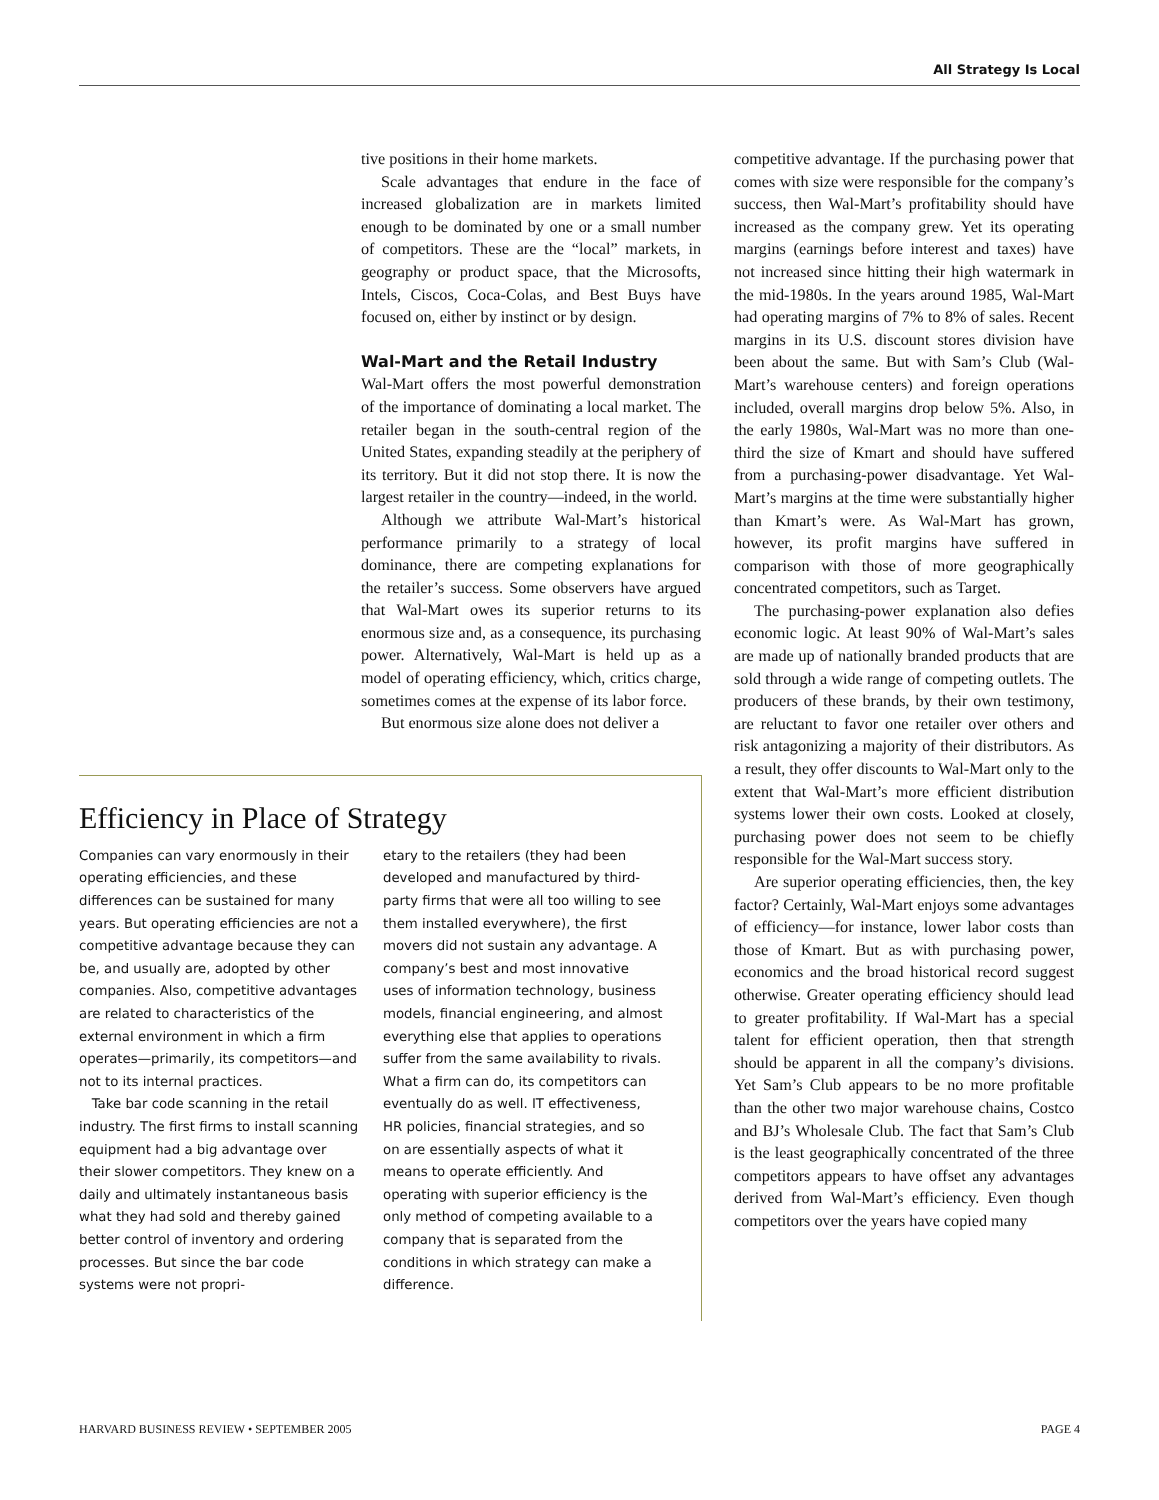All Strategy Is Local
tive positions in their home markets.
Scale advantages that endure in the face of increased globalization are in markets limited enough to be dominated by one or a small number of competitors. These are the “local” markets, in geography or product space, that the Microsofts, Intels, Ciscos, Coca-Colas, and Best Buys have focused on, either by instinct or by design.
Wal-Mart and the Retail Industry
Wal-Mart offers the most powerful demonstration of the importance of dominating a local market. The retailer began in the south-central region of the United States, expanding steadily at the periphery of its territory. But it did not stop there. It is now the largest retailer in the country—indeed, in the world.
Although we attribute Wal-Mart’s historical performance primarily to a strategy of local dominance, there are competing explanations for the retailer’s success. Some observers have argued that Wal-Mart owes its superior returns to its enormous size and, as a consequence, its purchasing power. Alternatively, Wal-Mart is held up as a model of operating efficiency, which, critics charge, sometimes comes at the expense of its labor force.
But enormous size alone does not deliver a
Efficiency in Place of Strategy
Companies can vary enormously in their operating efficiencies, and these differences can be sustained for many years. But operating efficiencies are not a competitive advantage because they can be, and usually are, adopted by other companies. Also, competitive advantages are related to characteristics of the external environment in which a firm operates—primarily, its competitors—and not to its internal practices.
Take bar code scanning in the retail industry. The first firms to install scanning equipment had a big advantage over their slower competitors. They knew on a daily and ultimately instantaneous basis what they had sold and thereby gained better control of inventory and ordering processes. But since the bar code systems were not propri-
etary to the retailers (they had been developed and manufactured by third-party firms that were all too willing to see them installed everywhere), the first movers did not sustain any advantage. A company’s best and most innovative uses of information technology, business models, financial engineering, and almost everything else that applies to operations suffer from the same availability to rivals. What a firm can do, its competitors can eventually do as well. IT effectiveness, HR policies, financial strategies, and so on are essentially aspects of what it means to operate efficiently. And operating with superior efficiency is the only method of competing available to a company that is separated from the conditions in which strategy can make a difference.
competitive advantage. If the purchasing power that comes with size were responsible for the company’s success, then Wal-Mart’s profitability should have increased as the company grew. Yet its operating margins (earnings before interest and taxes) have not increased since hitting their high watermark in the mid-1980s. In the years around 1985, Wal-Mart had operating margins of 7% to 8% of sales. Recent margins in its U.S. discount stores division have been about the same. But with Sam’s Club (Wal-Mart’s warehouse centers) and foreign operations included, overall margins drop below 5%. Also, in the early 1980s, Wal-Mart was no more than one-third the size of Kmart and should have suffered from a purchasing-power disadvantage. Yet Wal-Mart’s margins at the time were substantially higher than Kmart’s were. As Wal-Mart has grown, however, its profit margins have suffered in comparison with those of more geographically concentrated competitors, such as Target.
The purchasing-power explanation also defies economic logic. At least 90% of Wal-Mart’s sales are made up of nationally branded products that are sold through a wide range of competing outlets. The producers of these brands, by their own testimony, are reluctant to favor one retailer over others and risk antagonizing a majority of their distributors. As a result, they offer discounts to Wal-Mart only to the extent that Wal-Mart’s more efficient distribution systems lower their own costs. Looked at closely, purchasing power does not seem to be chiefly responsible for the Wal-Mart success story.
Are superior operating efficiencies, then, the key factor? Certainly, Wal-Mart enjoys some advantages of efficiency—for instance, lower labor costs than those of Kmart. But as with purchasing power, economics and the broad historical record suggest otherwise. Greater operating efficiency should lead to greater profitability. If Wal-Mart has a special talent for efficient operation, then that strength should be apparent in all the company’s divisions. Yet Sam’s Club appears to be no more profitable than the other two major warehouse chains, Costco and BJ’s Wholesale Club. The fact that Sam’s Club is the least geographically concentrated of the three competitors appears to have offset any advantages derived from Wal-Mart’s efficiency. Even though competitors over the years have copied many
HARVARD BUSINESS REVIEW • SEPTEMBER 2005 PAGE 4